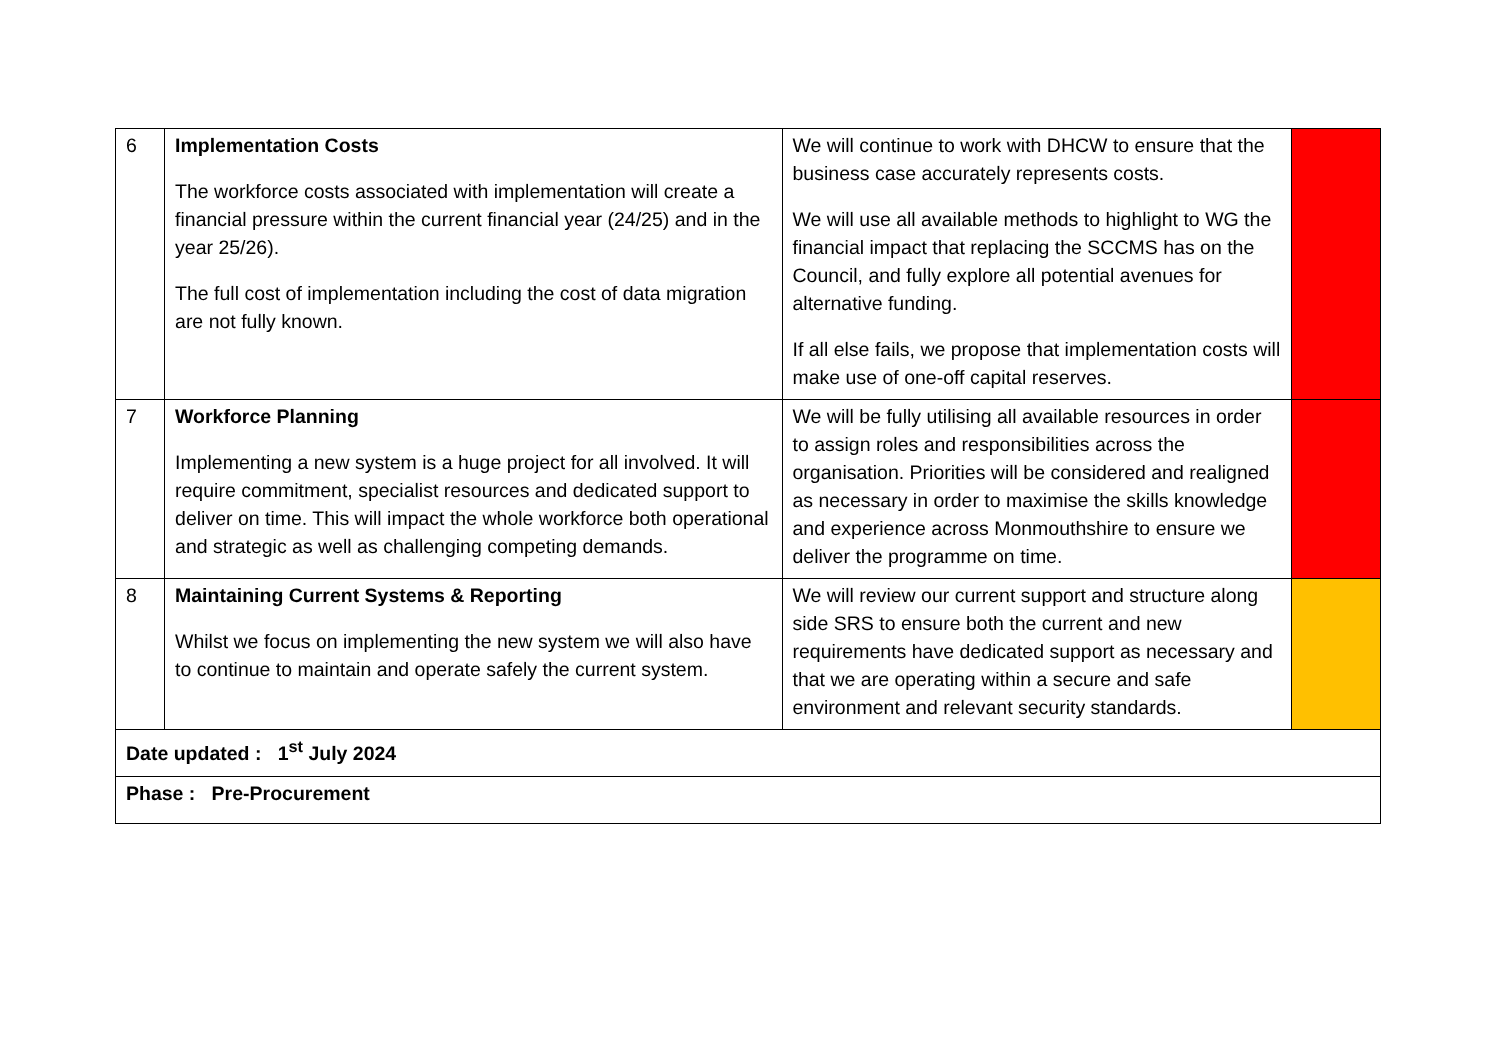| 6 | Implementation Costs The workforce costs associated with implementation will create a financial pressure within the current financial year (24/25) and in the year 25/26). The full cost of implementation including the cost of data migration are not fully known. | We will continue to work with DHCW to ensure that the business case accurately represents costs. We will use all available methods to highlight to WG the financial impact that replacing the SCCMS has on the Council, and fully explore all potential avenues for alternative funding. If all else fails, we propose that implementation costs will make use of one-off capital reserves. | |
| 7 | Workforce Planning Implementing a new system is a huge project for all involved. It will require commitment, specialist resources and dedicated support to deliver on time. This will impact the whole workforce both operational and strategic as well as challenging competing demands. | We will be fully utilising all available resources in order to assign roles and responsibilities across the organisation. Priorities will be considered and realigned as necessary in order to maximise the skills knowledge and experience across Monmouthshire to ensure we deliver the programme on time. | |
| 8 | Maintaining Current Systems & Reporting Whilst we focus on implementing the new system we will also have to continue to maintain and operate safely the current system. | We will review our current support and structure along side SRS to ensure both the current and new requirements have dedicated support as necessary and that we are operating within a secure and safe environment and relevant security standards. | |
| Date updated : 1<sup>st</sup> July 2024 | | | |
| Phase : Pre-Procurement | | | |